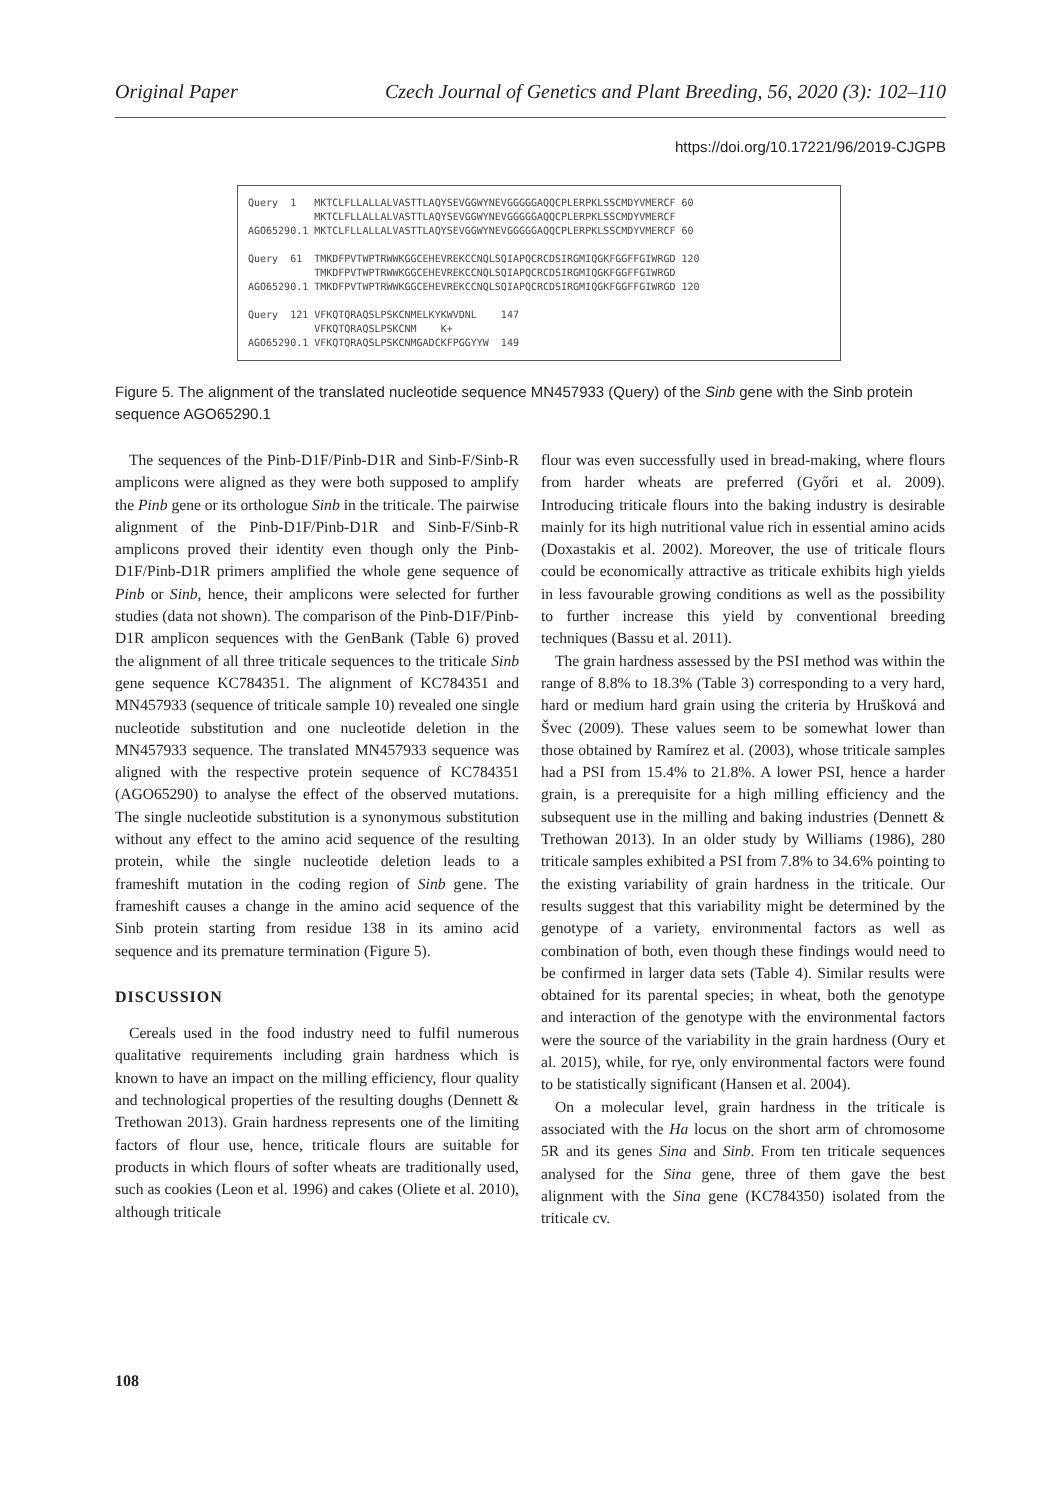Original Paper Czech Journal of Genetics and Plant Breeding, 56, 2020 (3): 102–110
https://doi.org/10.17221/96/2019-CJGPB
| Query 1 | MKTCLFLLALLALVASTTLAQYSEVGGWYNEVGGGGGAQQCPLERPKLSSCMDYVMERCF | 60 |
| | MKTCLFLLALLALVASTTLAQYSEVGGWYNEVGGGGGAQQCPLERPKLSSCMDYVMERCF | |
| AGO65290.1 | MKTCLFLLALLALVASTTLAQYSEVGGWYNEVGGGGGAQQCPLERPKLSSCMDYVMERCF | 60 |
| Query 61 | TMKDFPVTWPTRWWKGGCEHEVREKCCNQLSQIAPQCRCDSIRGMIQGKFGGFFGIWRGD | 120 |
| | TMKDFPVTWPTRWWKGGCEHEVREKCCNQLSQIAPQCRCDSIRGMIQGKFGGFFGIWRGD | |
| AGO65290.1 | TMKDFPVTWPTRWWKGGCEHEVREKCCNQLSQIAPQCRCDSIRGMIQGKFGGFFGIWRGD | 120 |
| Query 121 | VFKQTQRAQSLPSKCNMELKYKWVDNL 147 | |
| | VFKQTQRAQSLPSKCNM K+ | |
| AGO65290.1 | VFKQTQRAQSLPSKCNMGADCKFPGGYYW 149 | |
Figure 5. The alignment of the translated nucleotide sequence MN457933 (Query) of the Sinb gene with the Sinb protein sequence AGO65290.1
The sequences of the Pinb-D1F/Pinb-D1R and Sinb-F/Sinb-R amplicons were aligned as they were both supposed to amplify the Pinb gene or its orthologue Sinb in the triticale. The pairwise alignment of the Pinb-D1F/Pinb-D1R and Sinb-F/Sinb-R amplicons proved their identity even though only the Pinb-D1F/Pinb-D1R primers amplified the whole gene sequence of Pinb or Sinb, hence, their amplicons were selected for further studies (data not shown). The comparison of the Pinb-D1F/Pinb-D1R amplicon sequences with the GenBank (Table 6) proved the alignment of all three triticale sequences to the triticale Sinb gene sequence KC784351. The alignment of KC784351 and MN457933 (sequence of triticale sample 10) revealed one single nucleotide substitution and one nucleotide deletion in the MN457933 sequence. The translated MN457933 sequence was aligned with the respective protein sequence of KC784351 (AGO65290) to analyse the effect of the observed mutations. The single nucleotide substitution is a synonymous substitution without any effect to the amino acid sequence of the resulting protein, while the single nucleotide deletion leads to a frameshift mutation in the coding region of Sinb gene. The frameshift causes a change in the amino acid sequence of the Sinb protein starting from residue 138 in its amino acid sequence and its premature termination (Figure 5).
DISCUSSION
Cereals used in the food industry need to fulfil numerous qualitative requirements including grain hardness which is known to have an impact on the milling efficiency, flour quality and technological properties of the resulting doughs (Dennett & Trethowan 2013). Grain hardness represents one of the limiting factors of flour use, hence, triticale flours are suitable for products in which flours of softer wheats are traditionally used, such as cookies (Leon et al. 1996) and cakes (Oliete et al. 2010), although triticale
flour was even successfully used in bread-making, where flours from harder wheats are preferred (Győri et al. 2009). Introducing triticale flours into the baking industry is desirable mainly for its high nutritional value rich in essential amino acids (Doxastakis et al. 2002). Moreover, the use of triticale flours could be economically attractive as triticale exhibits high yields in less favourable growing conditions as well as the possibility to further increase this yield by conventional breeding techniques (Bassu et al. 2011).
The grain hardness assessed by the PSI method was within the range of 8.8% to 18.3% (Table 3) corresponding to a very hard, hard or medium hard grain using the criteria by Hrušková and Švec (2009). These values seem to be somewhat lower than those obtained by Ramírez et al. (2003), whose triticale samples had a PSI from 15.4% to 21.8%. A lower PSI, hence a harder grain, is a prerequisite for a high milling efficiency and the subsequent use in the milling and baking industries (Dennett & Trethowan 2013). In an older study by Williams (1986), 280 triticale samples exhibited a PSI from 7.8% to 34.6% pointing to the existing variability of grain hardness in the triticale. Our results suggest that this variability might be determined by the genotype of a variety, environmental factors as well as combination of both, even though these findings would need to be confirmed in larger data sets (Table 4). Similar results were obtained for its parental species; in wheat, both the genotype and interaction of the genotype with the environmental factors were the source of the variability in the grain hardness (Oury et al. 2015), while, for rye, only environmental factors were found to be statistically significant (Hansen et al. 2004).
On a molecular level, grain hardness in the triticale is associated with the Ha locus on the short arm of chromosome 5R and its genes Sina and Sinb. From ten triticale sequences analysed for the Sina gene, three of them gave the best alignment with the Sina gene (KC784350) isolated from the triticale cv.
108